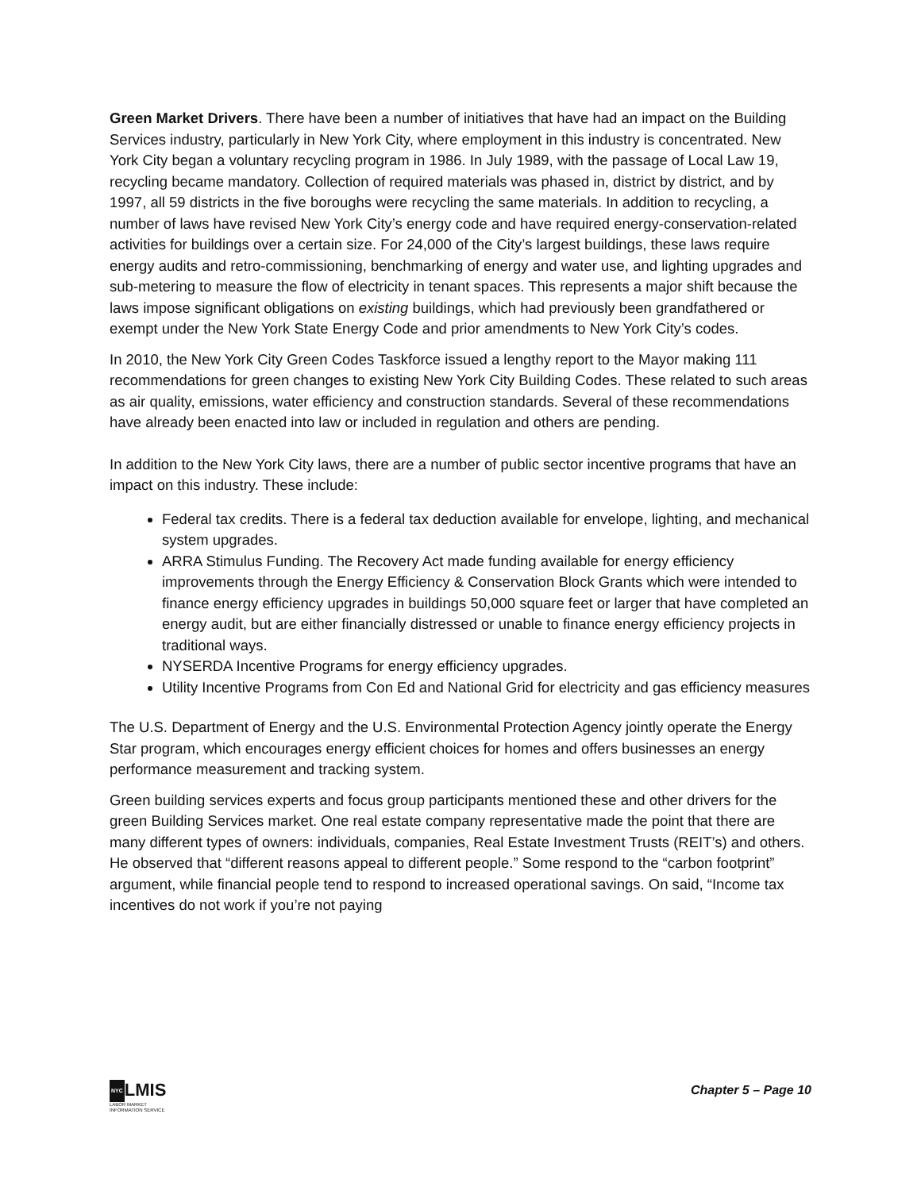Green Market Drivers. There have been a number of initiatives that have had an impact on the Building Services industry, particularly in New York City, where employment in this industry is concentrated. New York City began a voluntary recycling program in 1986. In July 1989, with the passage of Local Law 19, recycling became mandatory. Collection of required materials was phased in, district by district, and by 1997, all 59 districts in the five boroughs were recycling the same materials. In addition to recycling, a number of laws have revised New York City’s energy code and have required energy-conservation-related activities for buildings over a certain size. For 24,000 of the City’s largest buildings, these laws require energy audits and retro-commissioning, benchmarking of energy and water use, and lighting upgrades and sub-metering to measure the flow of electricity in tenant spaces. This represents a major shift because the laws impose significant obligations on existing buildings, which had previously been grandfathered or exempt under the New York State Energy Code and prior amendments to New York City’s codes.
In 2010, the New York City Green Codes Taskforce issued a lengthy report to the Mayor making 111 recommendations for green changes to existing New York City Building Codes. These related to such areas as air quality, emissions, water efficiency and construction standards. Several of these recommendations have already been enacted into law or included in regulation and others are pending.
In addition to the New York City laws, there are a number of public sector incentive programs that have an impact on this industry. These include:
Federal tax credits. There is a federal tax deduction available for envelope, lighting, and mechanical system upgrades.
ARRA Stimulus Funding. The Recovery Act made funding available for energy efficiency improvements through the Energy Efficiency & Conservation Block Grants which were intended to finance energy efficiency upgrades in buildings 50,000 square feet or larger that have completed an energy audit, but are either financially distressed or unable to finance energy efficiency projects in traditional ways.
NYSERDA Incentive Programs for energy efficiency upgrades.
Utility Incentive Programs from Con Ed and National Grid for electricity and gas efficiency measures
The U.S. Department of Energy and the U.S. Environmental Protection Agency jointly operate the Energy Star program, which encourages energy efficient choices for homes and offers businesses an energy performance measurement and tracking system.
Green building services experts and focus group participants mentioned these and other drivers for the green Building Services market. One real estate company representative made the point that there are many different types of owners: individuals, companies, Real Estate Investment Trusts (REIT’s) and others. He observed that “different reasons appeal to different people.” Some respond to the “carbon footprint” argument, while financial people tend to respond to increased operational savings. On said, “Income tax incentives do not work if you’re not paying
NYCLMIS
LABOR MARKET
INFORMATION SERVICE
Chapter 5 – Page 10